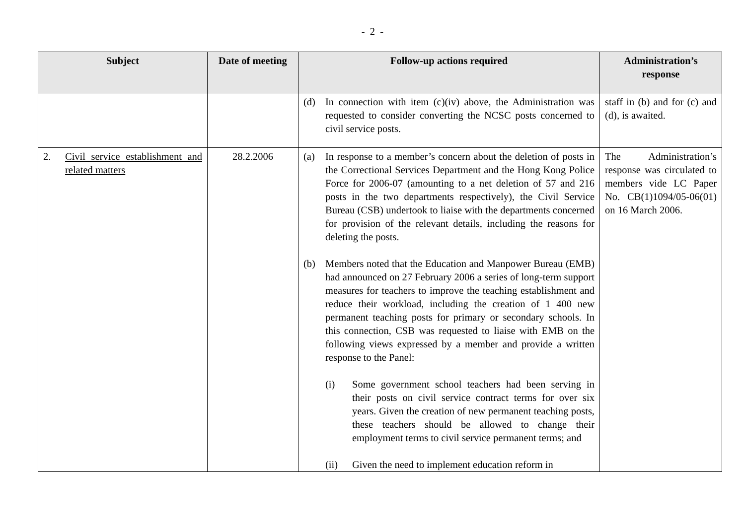- 2 -
| Subject | Date of meeting | Follow-up actions required | Administration’s response |
| --- | --- | --- | --- |
| | | (d) In connection with item (c)(iv) above, the Administration was requested to consider converting the NCSC posts concerned to civil service posts. | staff in (b) and for (c) and (d), is awaited. |
| 2. Civil service establishment and related matters | 28.2.2006 | (a) In response to a member’s concern about the deletion of posts in the Correctional Services Department and the Hong Kong Police Force for 2006-07 (amounting to a net deletion of 57 and 216 posts in the two departments respectively), the Civil Service Bureau (CSB) undertook to liaise with the departments concerned for provision of the relevant details, including the reasons for deleting the posts. (b) Members noted that the Education and Manpower Bureau (EMB) had announced on 27 February 2006 a series of long-term support measures for teachers to improve the teaching establishment and reduce their workload, including the creation of 1 400 new permanent teaching posts for primary or secondary schools. In this connection, CSB was requested to liaise with EMB on the following views expressed by a member and provide a written response to the Panel: (i) Some government school teachers had been serving in their posts on civil service contract terms for over six years. Given the creation of new permanent teaching posts, these teachers should be allowed to change their employment terms to civil service permanent terms; and (ii) Given the need to implement education reform in | The Administration’s response was circulated to members vide LC Paper No. CB(1)1094/05-06(01) on 16 March 2006. |